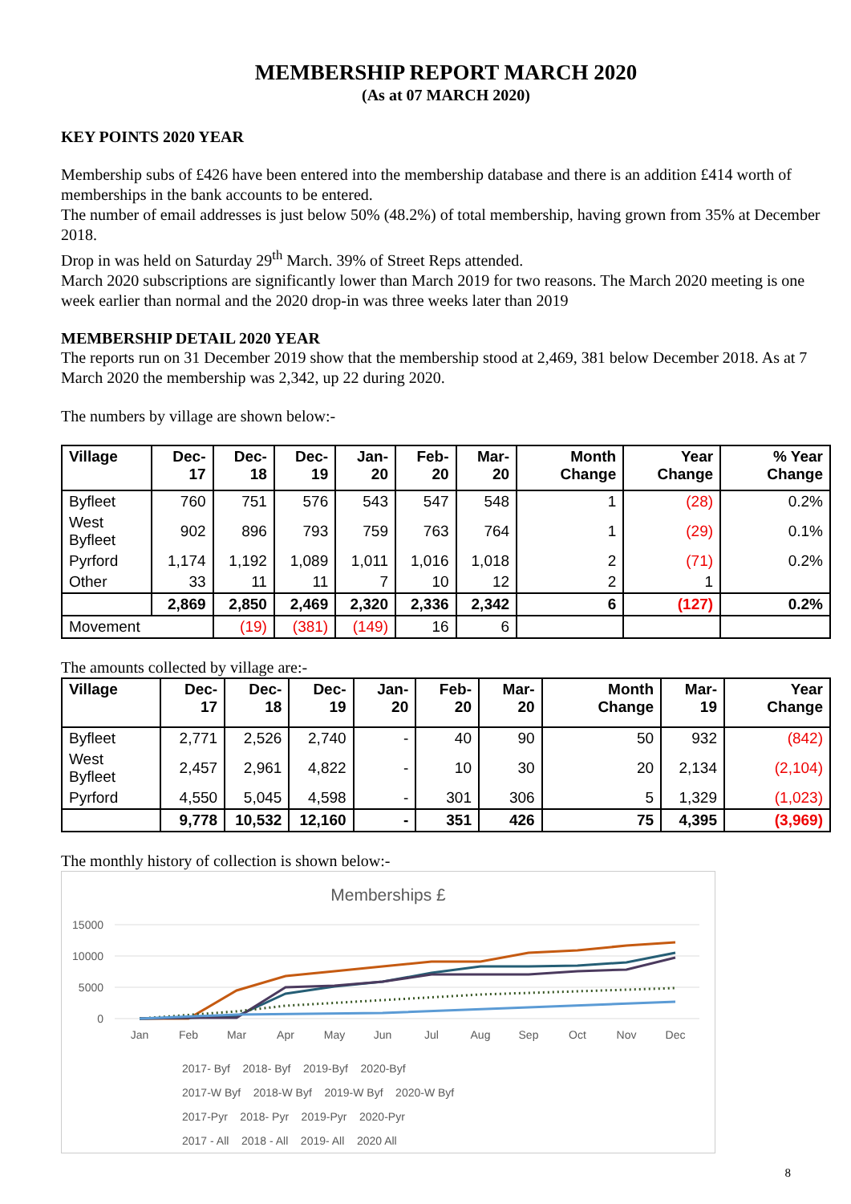MEMBERSHIP REPORT MARCH 2020
(As at 07 MARCH 2020)
KEY POINTS 2020 YEAR
Membership subs of £426 have been entered into the membership database and there is an addition £414 worth of memberships in the bank accounts to be entered.
The number of email addresses is just below 50% (48.2%) of total membership, having grown from 35% at December 2018.
Drop in was held on Saturday 29<sup>th</sup> March. 39% of Street Reps attended.
March 2020 subscriptions are significantly lower than March 2019 for two reasons. The March 2020 meeting is one week earlier than normal and the 2020 drop-in was three weeks later than 2019
MEMBERSHIP DETAIL 2020 YEAR
The reports run on 31 December 2019 show that the membership stood at 2,469, 381 below December 2018. As at 7 March 2020 the membership was 2,342, up 22 during 2020.
The numbers by village are shown below:-
| Village | Dec-17 | Dec-18 | Dec-19 | Jan-20 | Feb-20 | Mar-20 | Month Change | Year Change | % Year Change |
| --- | --- | --- | --- | --- | --- | --- | --- | --- | --- |
| Byfleet | 760 | 751 | 576 | 543 | 547 | 548 | 1 | (28) | 0.2% |
| West Byfleet | 902 | 896 | 793 | 759 | 763 | 764 | 1 | (29) | 0.1% |
| Pyrford | 1,174 | 1,192 | 1,089 | 1,011 | 1,016 | 1,018 | 2 | (71) | 0.2% |
| Other | 33 | 11 | 11 | 7 | 10 | 12 | 2 | 1 | |
| | 2,869 | 2,850 | 2,469 | 2,320 | 2,336 | 2,342 | 6 | (127) | 0.2% |
| Movement | | (19) | (381) | (149) | 16 | 6 | | | |
The amounts collected by village are:-
| Village | Dec-17 | Dec-18 | Dec-19 | Jan-20 | Feb-20 | Mar-20 | Month Change | Mar-19 | Year Change |
| --- | --- | --- | --- | --- | --- | --- | --- | --- | --- |
| Byfleet | 2,771 | 2,526 | 2,740 | - | 40 | 90 | 50 | 932 | (842) |
| West Byfleet | 2,457 | 2,961 | 4,822 | - | 10 | 30 | 20 | 2,134 | (2,104) |
| Pyrford | 4,550 | 5,045 | 4,598 | - | 301 | 306 | 5 | 1,329 | (1,023) |
| | 9,778 | 10,532 | 12,160 | - | 351 | 426 | 75 | 4,395 | (3,969) |
The monthly history of collection is shown below:-
Memberships £
15000
10000
5000
0
Jan
Feb
Mar
Apr
May
Jun
Jul
Aug
Sep
Oct
Nov
Dec
2017- Byf 2018- Byf 2019-Byf 2020-Byf
2017-W Byf 2018-W Byf 2019-W Byf 2020-W Byf
2017-Pyr 2018- Pyr 2019-Pyr 2020-Pyr
2017 - All 2018 - All 2019- All 2020 All
8